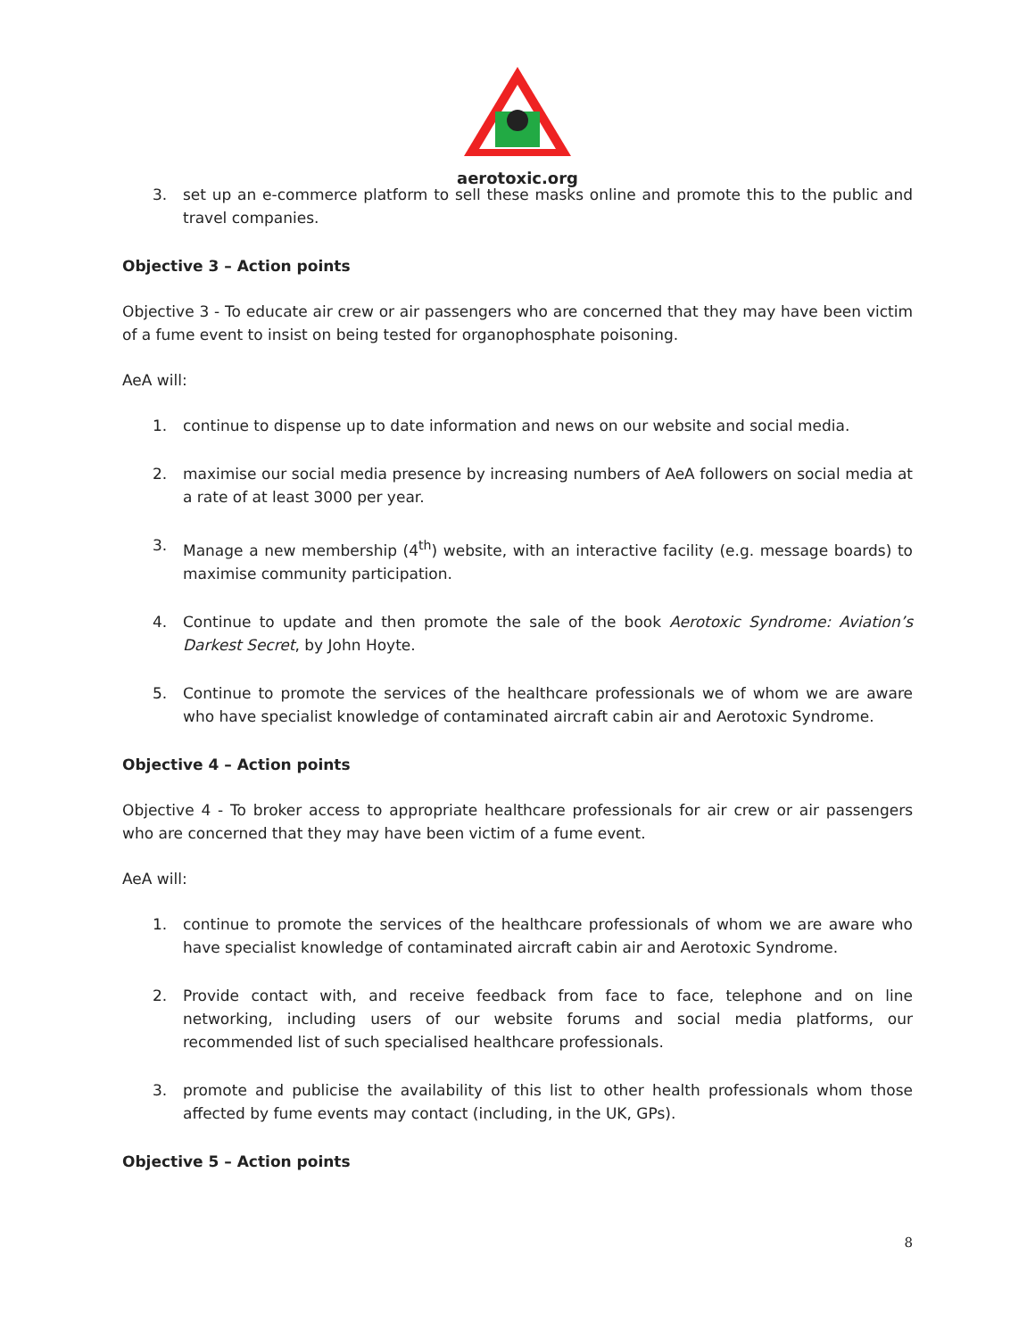aerotoxic.org
3. set up an e-commerce platform to sell these masks online and promote this to the public and travel companies.
Objective 3 – Action points
Objective 3 - To educate air crew or air passengers who are concerned that they may have been victim of a fume event to insist on being tested for organophosphate poisoning.
AeA will:
1. continue to dispense up to date information and news on our website and social media.
2. maximise our social media presence by increasing numbers of AeA followers on social media at a rate of at least 3000 per year.
3. Manage a new membership (4<sup>th</sup>) website, with an interactive facility (e.g. message boards) to maximise community participation.
4. Continue to update and then promote the sale of the book Aerotoxic Syndrome: Aviation’s Darkest Secret, by John Hoyte.
5. Continue to promote the services of the healthcare professionals we of whom we are aware who have specialist knowledge of contaminated aircraft cabin air and Aerotoxic Syndrome.
Objective 4 – Action points
Objective 4 - To broker access to appropriate healthcare professionals for air crew or air passengers who are concerned that they may have been victim of a fume event.
AeA will:
1. continue to promote the services of the healthcare professionals of whom we are aware who have specialist knowledge of contaminated aircraft cabin air and Aerotoxic Syndrome.
2. Provide contact with, and receive feedback from face to face, telephone and on line networking, including users of our website forums and social media platforms, our recommended list of such specialised healthcare professionals.
3. promote and publicise the availability of this list to other health professionals whom those affected by fume events may contact (including, in the UK, GPs).
Objective 5 – Action points
8